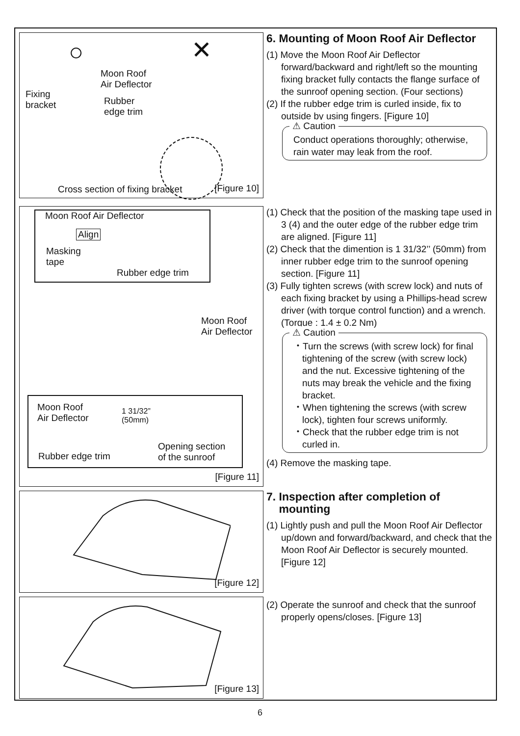○ ✕
Moon Roof
Air Deflector
Fixing
bracket
Rubber
edge trim
Cross section of fixing bracket
[Figure 10]
6. Mounting of Moon Roof Air Deflector
(1) Move the Moon Roof Air Deflector forward/backward and right/left so the mounting fixing bracket fully contacts the flange surface of the sunroof opening section. (Four sections)
(2) If the rubber edge trim is curled inside, fix to outside by using fingers. [Figure 10]
⚠ Caution
Conduct operations thoroughly; otherwise, rain water may leak from the roof.
Moon Roof Air Deflector
Align
Masking
tape
Rubber edge trim
Moon Roof
Air Deflector
Moon Roof
Air Deflector
1 31/32”
(50mm)
Rubber edge trim
Opening section
of the sunroof
[Figure 11]
(1) Check that the position of the masking tape used in 3 (4) and the outer edge of the rubber edge trim are aligned. [Figure 11]
(2) Check that the dimention is 1 31/32’’ (50mm) from inner rubber edge trim to the sunroof opening section. [Figure 11]
(3) Fully tighten screws (with screw lock) and nuts of each fixing bracket by using a Phillips-head screw driver (with torque control function) and a wrench.
(Torque : 1.4 ± 0.2 Nm)
⚠ Caution
・Turn the screws (with screw lock) for final tightening of the screw (with screw lock) and the nut. Excessive tightening of the nuts may break the vehicle and the fixing bracket.
・When tightening the screws (with screw lock), tighten four screws uniformly.
・Check that the rubber edge trim is not curled in.
(4) Remove the masking tape.
[Figure 12]
7. Inspection after completion of
mounting
(1) Lightly push and pull the Moon Roof Air Deflector up/down and forward/backward, and check that the Moon Roof Air Deflector is securely mounted. [Figure 12]
[Figure 13]
(2) Operate the sunroof and check that the sunroof properly opens/closes. [Figure 13]
6